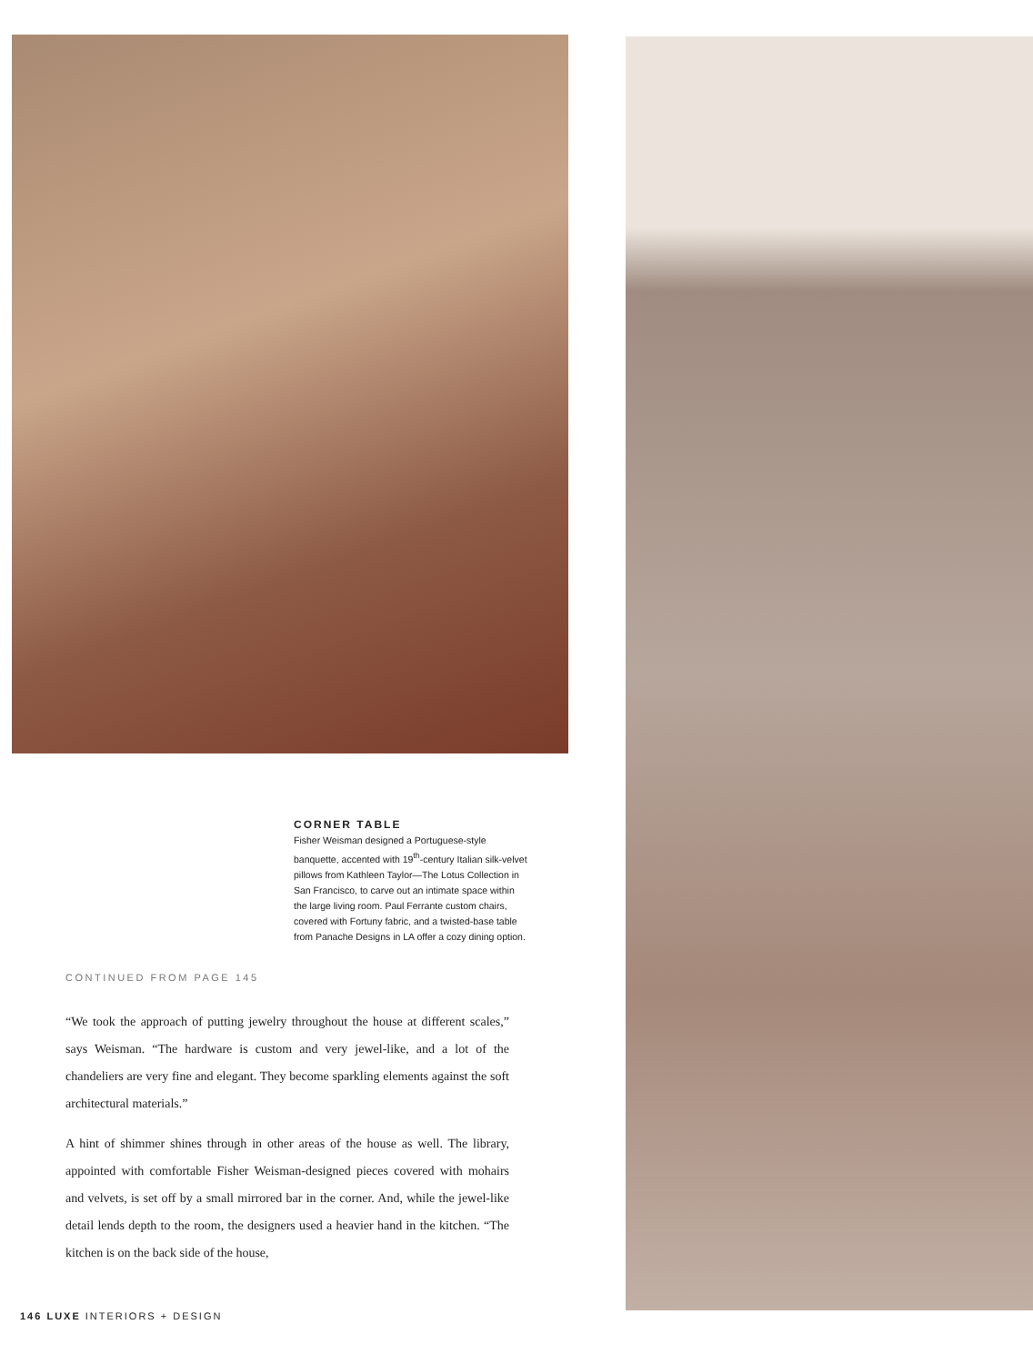CORNER TABLE
Fisher Weisman designed a Portuguese-style banquette, accented with 19<sup>th</sup>-century Italian silk-velvet pillows from Kathleen Taylor—The Lotus Collection in San Francisco, to carve out an intimate space within the large living room. Paul Ferrante custom chairs, covered with Fortuny fabric, and a twisted-base table from Panache Designs in LA offer a cozy dining option.
CONTINUED FROM PAGE 145
“We took the approach of putting jewelry throughout the house at different scales,” says Weisman. “The hardware is custom and very jewel-like, and a lot of the chandeliers are very fine and elegant. They become sparkling elements against the soft architectural materials.”
A hint of shimmer shines through in other areas of the house as well. The library, appointed with comfortable Fisher Weisman-designed pieces covered with mohairs and velvets, is set off by a small mirrored bar in the corner. And, while the jewel-like detail lends depth to the room, the designers used a heavier hand in the kitchen. “The kitchen is on the back side of the house,
146 LUXE INTERIORS + DESIGN